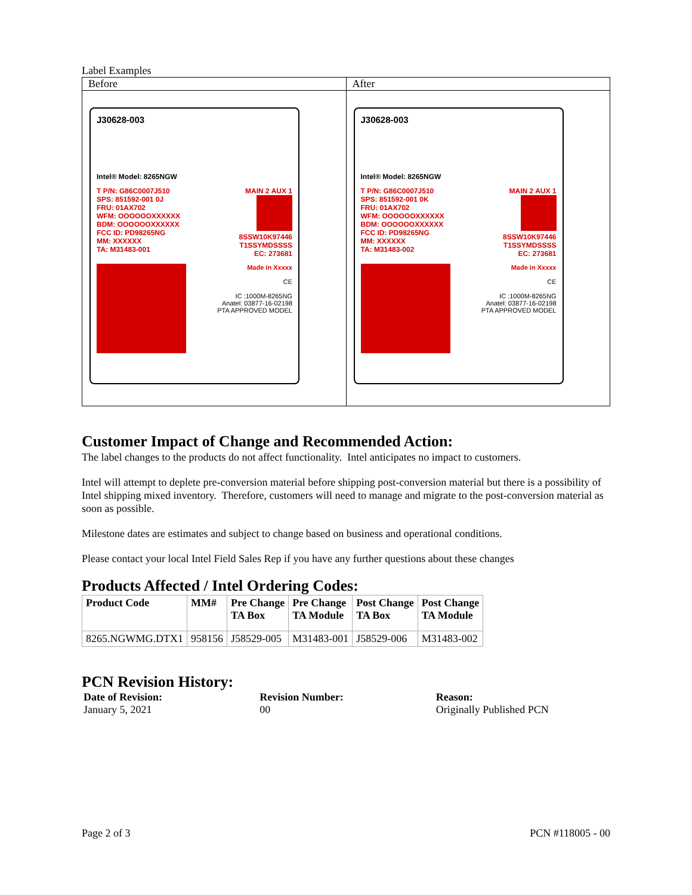Label Examples
| Before | After |
| --- | --- |
| J30628-003 Intel® Model: 8265NGW T P/N: G86C0007J510 SPS: 851592-001 0J FRU: 01AX702 WFM: OOOOOOXXXXXX BDM: OOOOOOXXXXXX FCC ID: PD98265NG MM: XXXXXX TA: M31483-001 MAIN 2 AUX 1 8SSW10K97446 T1SSYMDSSSS EC: 273681 Made in Xxxxx CE IC :1000M-8265NG Anatel: 03877-16-02198 PTA APPROVED MODEL | J30628-003 Intel® Model: 8265NGW T P/N: G86C0007J510 SPS: 851592-001 0K FRU: 01AX702 WFM: OOOOOOXXXXXX BDM: OOOOOOXXXXXX FCC ID: PD98265NG MM: XXXXXX TA: M31483-002 MAIN 2 AUX 1 8SSW10K97446 T1SSYMDSSSS EC: 273681 Made in Xxxxx CE IC :1000M-8265NG Anatel: 03877-16-02198 PTA APPROVED MODEL |
Customer Impact of Change and Recommended Action:
The label changes to the products do not affect functionality. Intel anticipates no impact to customers.
Intel will attempt to deplete pre-conversion material before shipping post-conversion material but there is a possibility of Intel shipping mixed inventory. Therefore, customers will need to manage and migrate to the post-conversion material as soon as possible.
Milestone dates are estimates and subject to change based on business and operational conditions.
Please contact your local Intel Field Sales Rep if you have any further questions about these changes
Products Affected / Intel Ordering Codes:
| Product Code | MM# | Pre Change TA Box | Pre Change TA Module | Post Change TA Box | Post Change TA Module |
| 8265.NGWMG.DTX1 | 958156 | J58529-005 | M31483-001 | J58529-006 | M31483-002 |
PCN Revision History:
Date of Revision:
January 5, 2021
Revision Number:
00
Reason:
Originally Published PCN
Page 2 of 3 PCN #118005 - 00